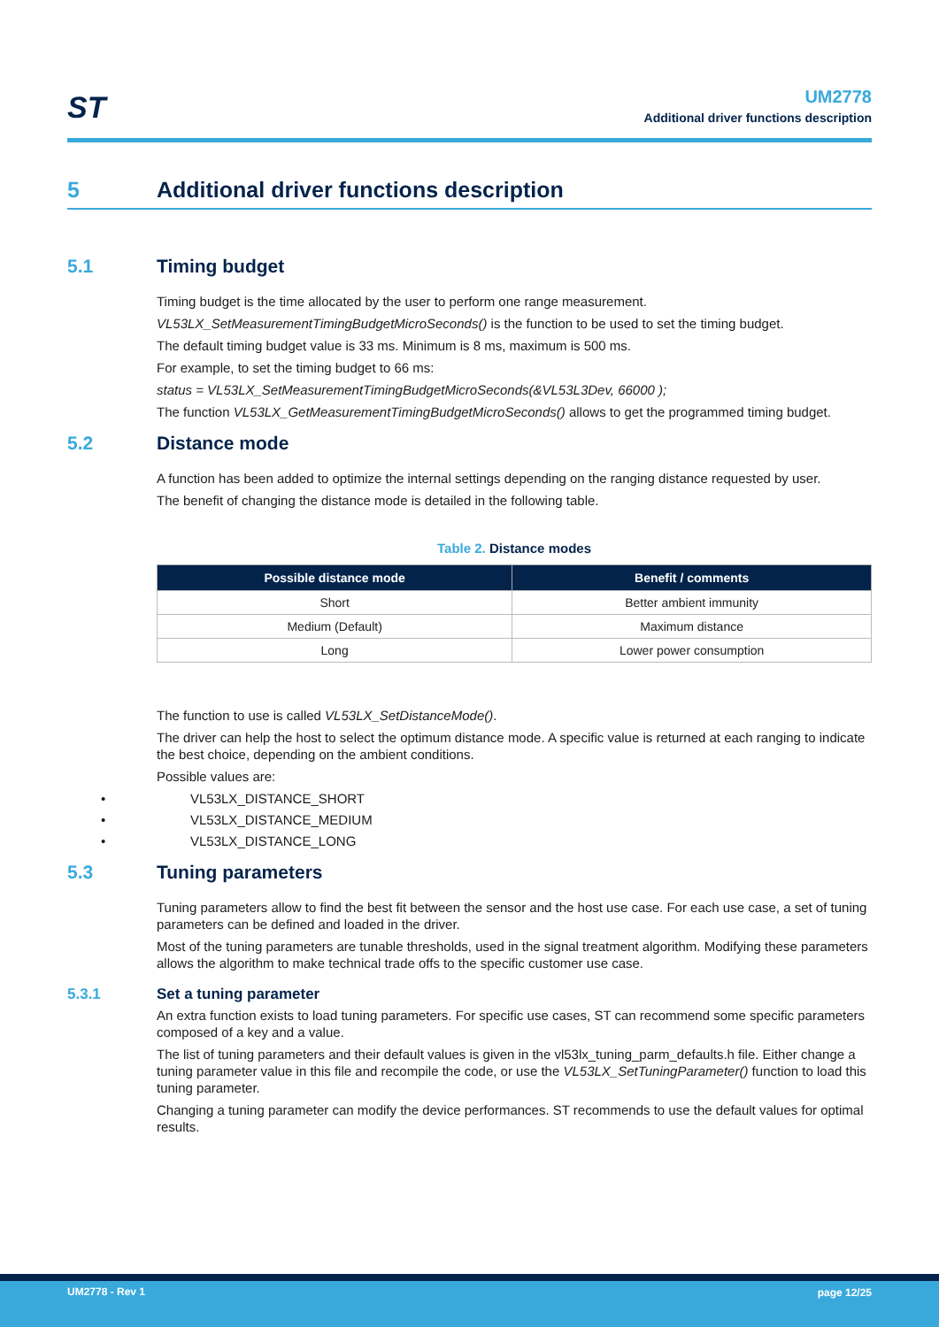ST
UM2778
Additional driver functions description
5 Additional driver functions description
5.1 Timing budget
Timing budget is the time allocated by the user to perform one range measurement.
VL53LX_SetMeasurementTimingBudgetMicroSeconds() is the function to be used to set the timing budget.
The default timing budget value is 33 ms. Minimum is 8 ms, maximum is 500 ms.
For example, to set the timing budget to 66 ms:
status = VL53LX_SetMeasurementTimingBudgetMicroSeconds(&VL53L3Dev, 66000 );
The function VL53LX_GetMeasurementTimingBudgetMicroSeconds() allows to get the programmed timing budget.
5.2 Distance mode
A function has been added to optimize the internal settings depending on the ranging distance requested by user.
The benefit of changing the distance mode is detailed in the following table.
Table 2. Distance modes
| Possible distance mode | Benefit / comments |
| --- | --- |
| Short | Better ambient immunity |
| Medium (Default) | Maximum distance |
| Long | Lower power consumption |
The function to use is called VL53LX_SetDistanceMode().
The driver can help the host to select the optimum distance mode. A specific value is returned at each ranging to indicate the best choice, depending on the ambient conditions.
Possible values are:
VL53LX_DISTANCE_SHORT
VL53LX_DISTANCE_MEDIUM
VL53LX_DISTANCE_LONG
5.3 Tuning parameters
Tuning parameters allow to find the best fit between the sensor and the host use case. For each use case, a set of tuning parameters can be defined and loaded in the driver.
Most of the tuning parameters are tunable thresholds, used in the signal treatment algorithm. Modifying these parameters allows the algorithm to make technical trade offs to the specific customer use case.
5.3.1 Set a tuning parameter
An extra function exists to load tuning parameters. For specific use cases, ST can recommend some specific parameters composed of a key and a value.
The list of tuning parameters and their default values is given in the vl53lx_tuning_parm_defaults.h file. Either change a tuning parameter value in this file and recompile the code, or use the VL53LX_SetTuningParameter() function to load this tuning parameter.
Changing a tuning parameter can modify the device performances. ST recommends to use the default values for optimal results.
UM2778 - Rev 1 page 12/25